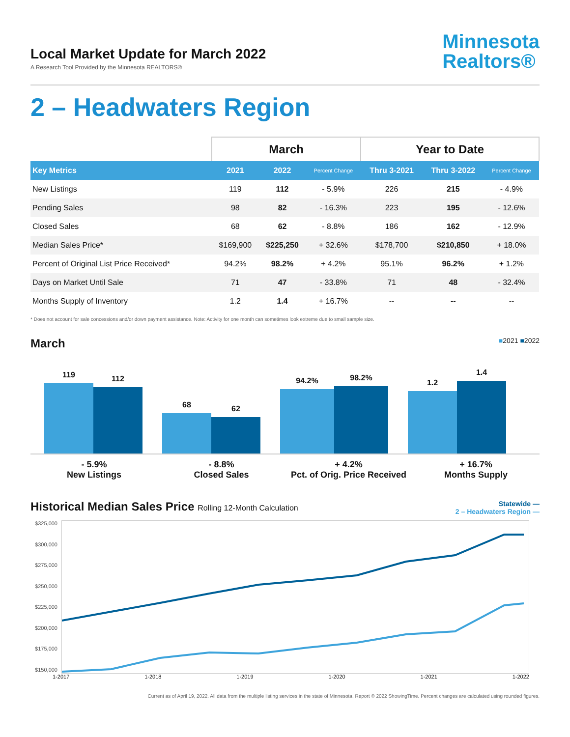Local Market Update for March 2022
A Research Tool Provided by the Minnesota REALTORS®
Minnesota
Realtors®
2 – Headwaters Region
| | March | | | Year to Date | | |
| --- | --- | --- | --- | --- | --- | --- |
| Key Metrics | 2021 | 2022 | Percent Change | Thru 3-2021 | Thru 3-2022 | Percent Change |
| New Listings | 119 | 112 | - 5.9% | 226 | 215 | - 4.9% |
| Pending Sales | 98 | 82 | - 16.3% | 223 | 195 | - 12.6% |
| Closed Sales | 68 | 62 | - 8.8% | 186 | 162 | - 12.9% |
| Median Sales Price* | $169,900 | $225,250 | + 32.6% | $178,700 | $210,850 | + 18.0% |
| Percent of Original List Price Received* | 94.2% | 98.2% | + 4.2% | 95.1% | 96.2% | + 1.2% |
| Days on Market Until Sale | 71 | 47 | - 33.8% | 71 | 48 | - 32.4% |
| Months Supply of Inventory | 1.2 | 1.4 | + 16.7% | -- | -- | -- |
* Does not account for sale concessions and/or down payment assistance. Note: Activity for one month can sometimes look extreme due to small sample size.
March
■2021 ■2022
119
112
68
62
94.2%
98.2%
1.2
1.4
- 5.9%
New Listings
- 8.8%
Closed Sales
+ 4.2%
Pct. of Orig. Price Received
+ 16.7%
Months Supply
Historical Median Sales Price Rolling 12-Month Calculation
Statewide —
2 – Headwaters Region —
$325,000
$300,000
$275,000
$250,000
$225,000
$200,000
$175,000
$150,000
1-2017 1-2018 1-2019 1-2020 1-2021 1-2022
Current as of April 19, 2022. All data from the multiple listing services in the state of Minnesota. Report © 2022 ShowingTime. Percent changes are calculated using rounded figures.